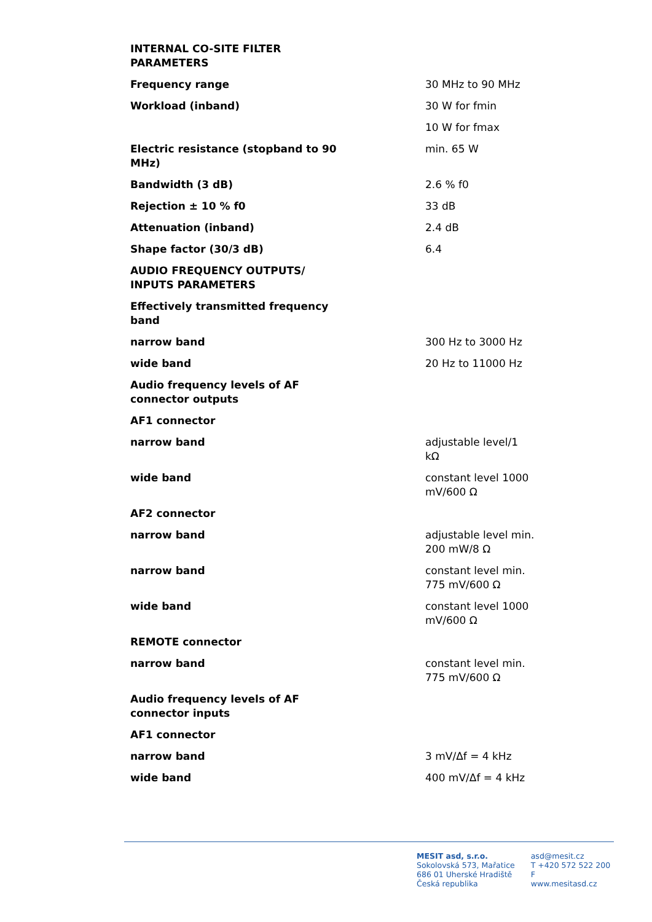| INTERNAL CO-SITE FILTER PARAMETERS | |
| Frequency range | 30 MHz to 90 MHz |
| Workload (inband) | 30 W for fmin |
| | 10 W for fmax |
| Electric resistance (stopband to 90 MHz) | min. 65 W |
| Bandwidth (3 dB) | 2.6 % f0 |
| Rejection ± 10 % f0 | 33 dB |
| Attenuation (inband) | 2.4 dB |
| Shape factor (30/3 dB) | 6.4 |
| AUDIO FREQUENCY OUTPUTS/ INPUTS PARAMETERS | |
| Effectively transmitted frequency band | |
| narrow band | 300 Hz to 3000 Hz |
| wide band | 20 Hz to 11000 Hz |
| Audio frequency levels of AF connector outputs | |
| AF1 connector | |
| narrow band | adjustable level/1 kΩ |
| wide band | constant level 1000 mV/600 Ω |
| AF2 connector | |
| narrow band | adjustable level min. 200 mW/8 Ω |
| narrow band | constant level min. 775 mV/600 Ω |
| wide band | constant level 1000 mV/600 Ω |
| REMOTE connector | |
| narrow band | constant level min. 775 mV/600 Ω |
| Audio frequency levels of AF connector inputs | |
| AF1 connector | |
| narrow band | 3 mV/Δf = 4 kHz |
| wide band | 400 mV/Δf = 4 kHz |
MESIT asd, s.r.o.
Sokolovská 573, Mařatice
686 01 Uherské Hradiště
Česká republika
asd@mesit.cz
T +420 572 522 200
F
www.mesitasd.cz